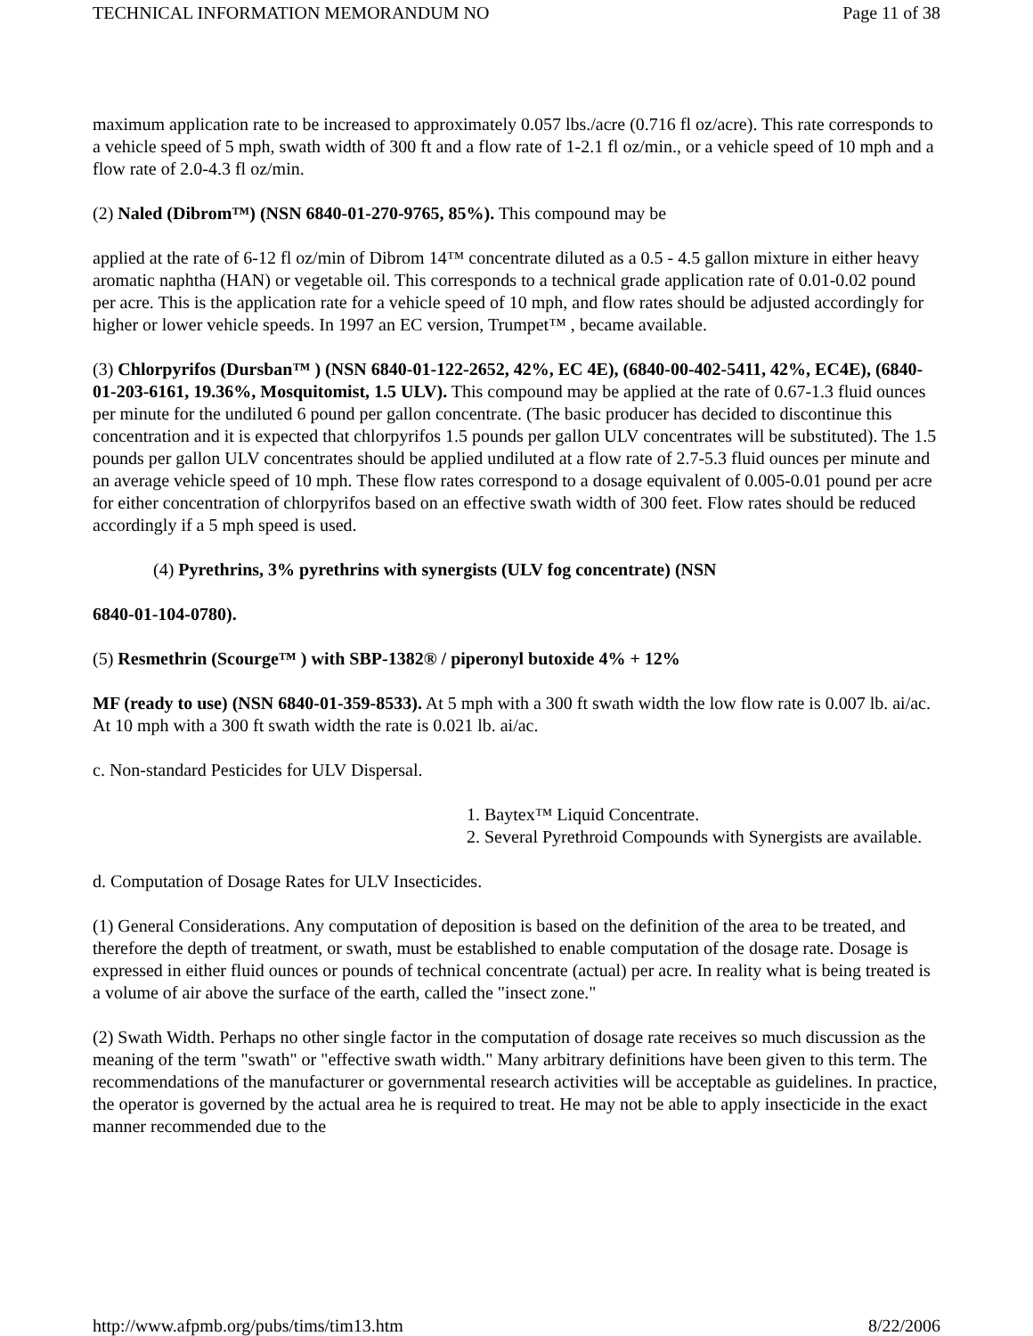TECHNICAL INFORMATION MEMORANDUM NO Page 11 of 38
maximum application rate to be increased to approximately 0.057 lbs./acre (0.716 fl oz/acre). This rate corresponds to a vehicle speed of 5 mph, swath width of 300 ft and a flow rate of 1-2.1 fl oz/min., or a vehicle speed of 10 mph and a flow rate of 2.0-4.3 fl oz/min.
(2) Naled (Dibrom™) (NSN 6840-01-270-9765, 85%). This compound may be
applied at the rate of 6-12 fl oz/min of Dibrom 14™ concentrate diluted as a 0.5 - 4.5 gallon mixture in either heavy aromatic naphtha (HAN) or vegetable oil. This corresponds to a technical grade application rate of 0.01-0.02 pound per acre. This is the application rate for a vehicle speed of 10 mph, and flow rates should be adjusted accordingly for higher or lower vehicle speeds. In 1997 an EC version, Trumpet™ , became available.
(3) Chlorpyrifos (Dursban™ ) (NSN 6840-01-122-2652, 42%, EC 4E), (6840-00-402-5411, 42%, EC4E), (6840-01-203-6161, 19.36%, Mosquitomist, 1.5 ULV). This compound may be applied at the rate of 0.67-1.3 fluid ounces per minute for the undiluted 6 pound per gallon concentrate. (The basic producer has decided to discontinue this concentration and it is expected that chlorpyrifos 1.5 pounds per gallon ULV concentrates will be substituted). The 1.5 pounds per gallon ULV concentrates should be applied undiluted at a flow rate of 2.7-5.3 fluid ounces per minute and an average vehicle speed of 10 mph. These flow rates correspond to a dosage equivalent of 0.005-0.01 pound per acre for either concentration of chlorpyrifos based on an effective swath width of 300 feet. Flow rates should be reduced accordingly if a 5 mph speed is used.
(4) Pyrethrins, 3% pyrethrins with synergists (ULV fog concentrate) (NSN
6840-01-104-0780).
(5) Resmethrin (Scourge™ ) with SBP-1382® / piperonyl butoxide 4% + 12%
MF (ready to use) (NSN 6840-01-359-8533). At 5 mph with a 300 ft swath width the low flow rate is 0.007 lb. ai/ac. At 10 mph with a 300 ft swath width the rate is 0.021 lb. ai/ac.
c. Non-standard Pesticides for ULV Dispersal.
1. Baytex™ Liquid Concentrate.
2. Several Pyrethroid Compounds with Synergists are available.
d. Computation of Dosage Rates for ULV Insecticides.
(1) General Considerations. Any computation of deposition is based on the definition of the area to be treated, and therefore the depth of treatment, or swath, must be established to enable computation of the dosage rate. Dosage is expressed in either fluid ounces or pounds of technical concentrate (actual) per acre. In reality what is being treated is a volume of air above the surface of the earth, called the "insect zone."
(2) Swath Width. Perhaps no other single factor in the computation of dosage rate receives so much discussion as the meaning of the term "swath" or "effective swath width." Many arbitrary definitions have been given to this term. The recommendations of the manufacturer or governmental research activities will be acceptable as guidelines. In practice, the operator is governed by the actual area he is required to treat. He may not be able to apply insecticide in the exact manner recommended due to the
http://www.afpmb.org/pubs/tims/tim13.htm 8/22/2006